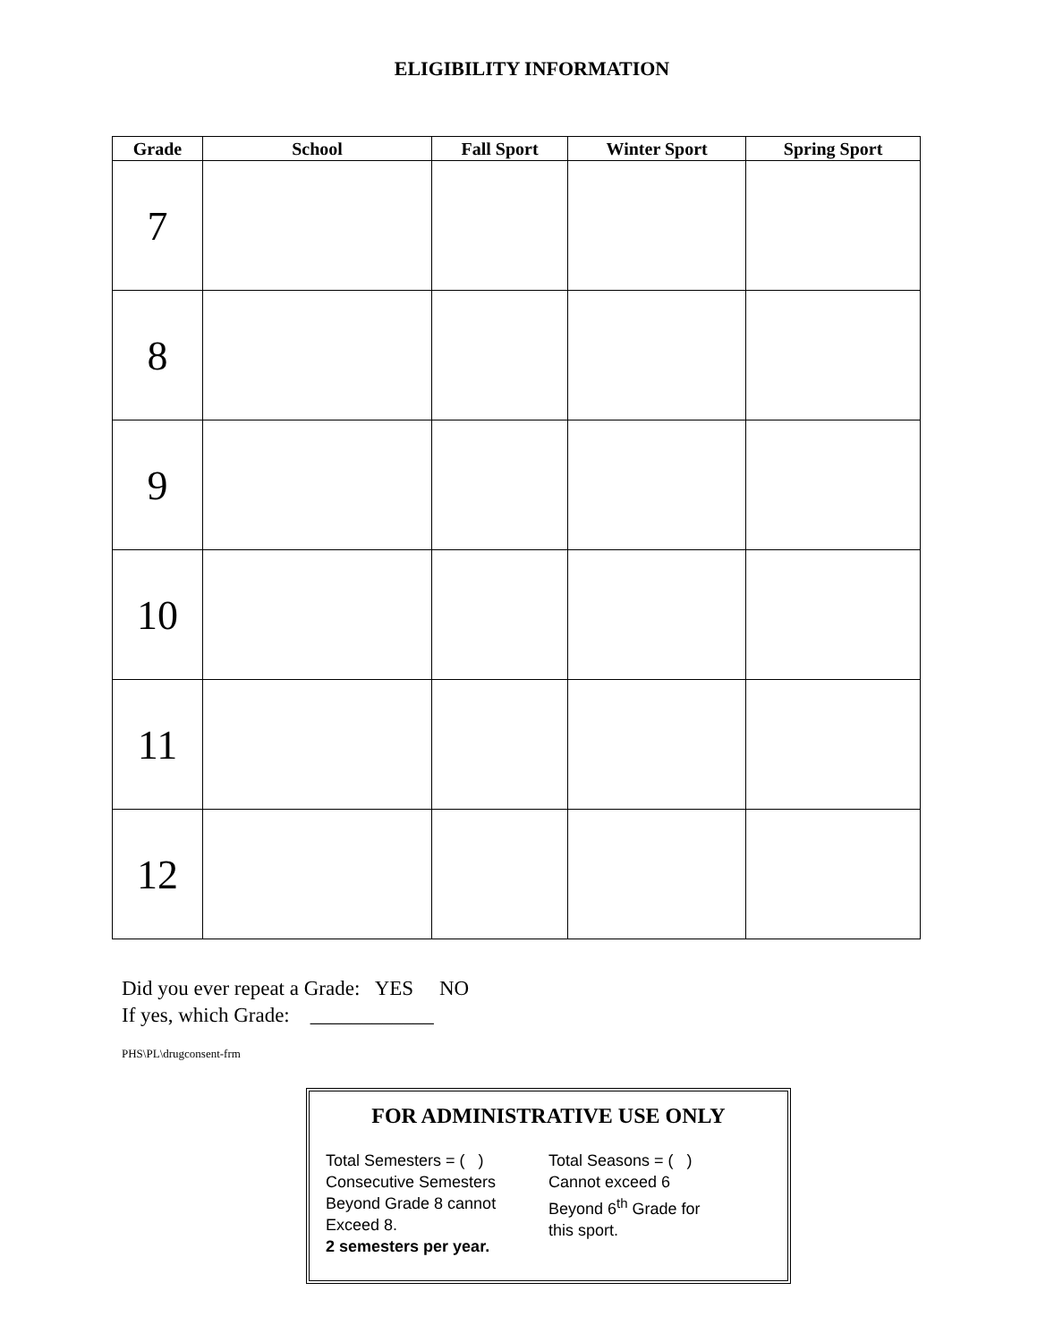ELIGIBILITY INFORMATION
| Grade | School | Fall Sport | Winter Sport | Spring Sport |
| --- | --- | --- | --- | --- |
| 7 | | | | |
| 8 | | | | |
| 9 | | | | |
| 10 | | | | |
| 11 | | | | |
| 12 | | | | |
Did you ever repeat a Grade: YES NO
If yes, which Grade: ____________
PHS\PL\drugconsent-frm
FOR ADMINISTRATIVE USE ONLY
Total Semesters = ( )
Consecutive Semesters
Beyond Grade 8 cannot
Exceed 8.
2 semesters per year.
Total Seasons = ( )
Cannot exceed 6
Beyond 6<sup>th</sup> Grade for
this sport.